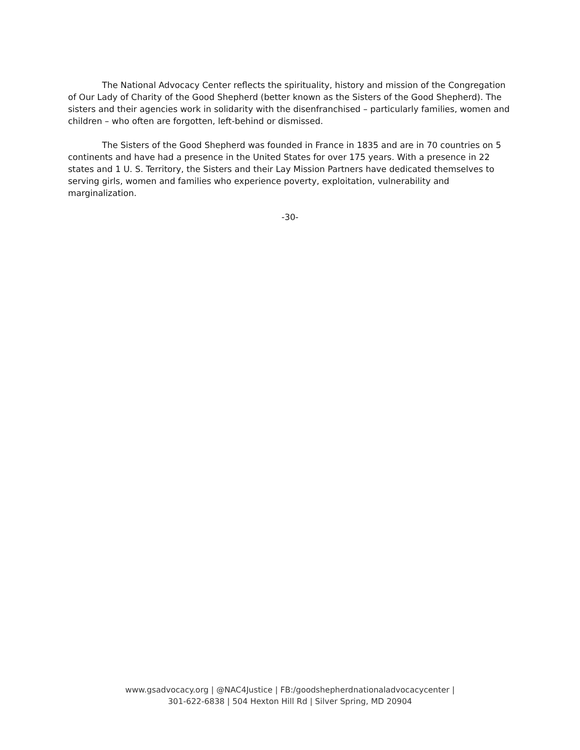The National Advocacy Center reflects the spirituality, history and mission of the Congregation of Our Lady of Charity of the Good Shepherd (better known as the Sisters of the Good Shepherd). The sisters and their agencies work in solidarity with the disenfranchised – particularly families, women and children – who often are forgotten, left-behind or dismissed.
The Sisters of the Good Shepherd was founded in France in 1835 and are in 70 countries on 5 continents and have had a presence in the United States for over 175 years. With a presence in 22 states and 1 U. S. Territory, the Sisters and their Lay Mission Partners have dedicated themselves to serving girls, women and families who experience poverty, exploitation, vulnerability and marginalization.
-30-
www.gsadvocacy.org | @NAC4Justice | FB:/goodshepherdnationaladvocacycenter |
301-622-6838 | 504 Hexton Hill Rd | Silver Spring, MD 20904